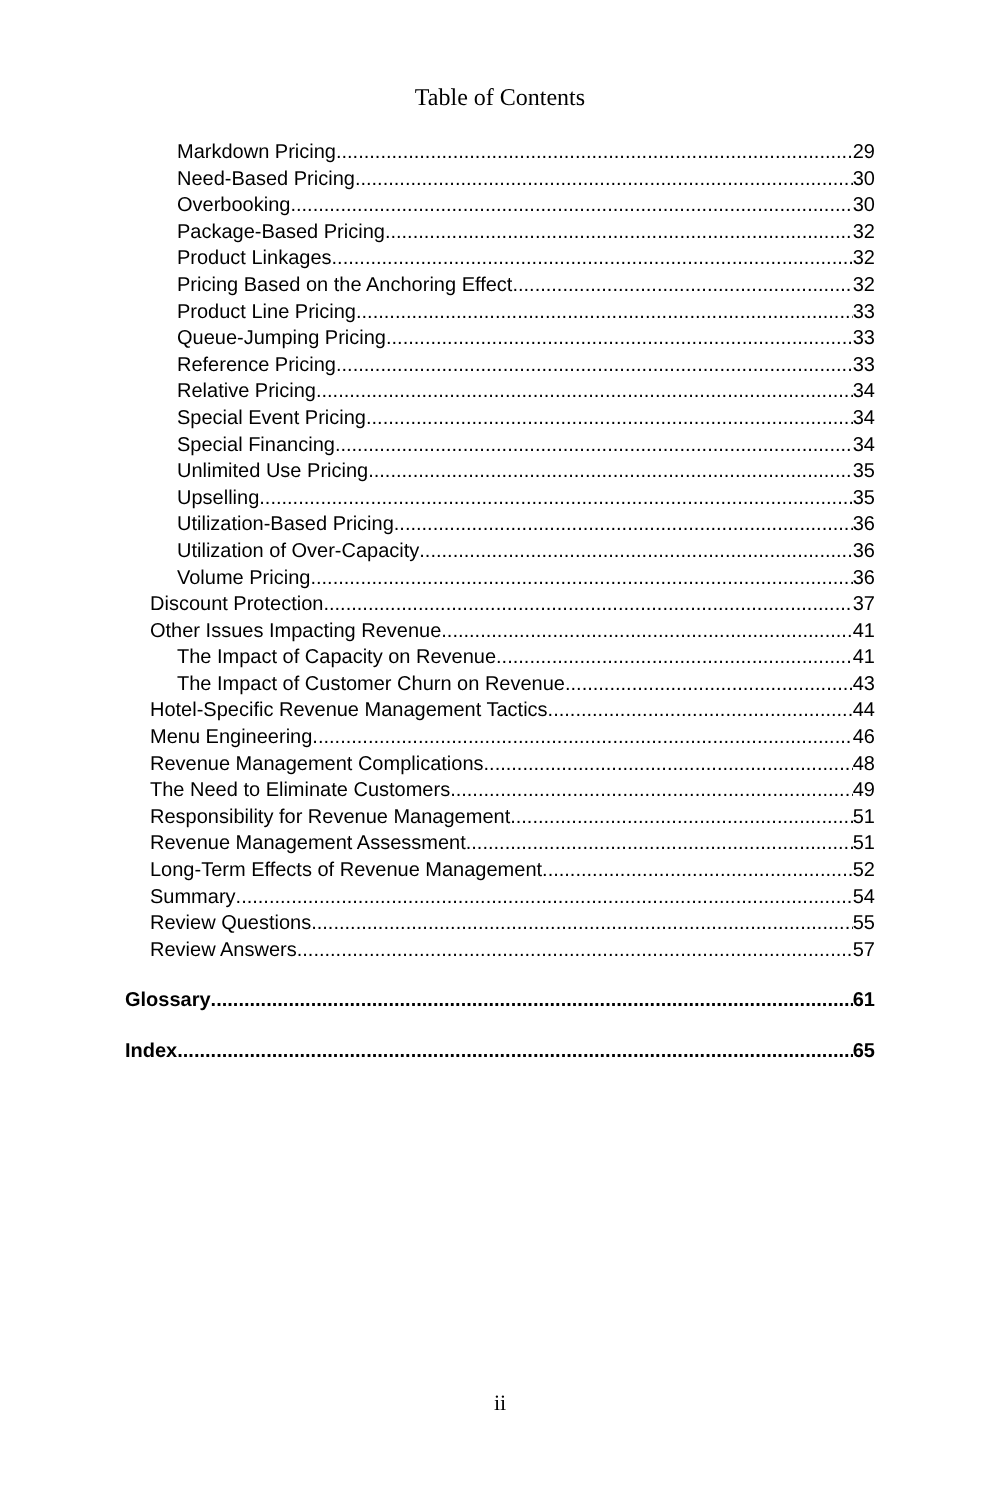Table of Contents
Markdown Pricing 29
Need-Based Pricing 30
Overbooking 30
Package-Based Pricing 32
Product Linkages 32
Pricing Based on the Anchoring Effect 32
Product Line Pricing 33
Queue-Jumping Pricing 33
Reference Pricing 33
Relative Pricing 34
Special Event Pricing 34
Special Financing 34
Unlimited Use Pricing 35
Upselling 35
Utilization-Based Pricing 36
Utilization of Over-Capacity 36
Volume Pricing 36
Discount Protection 37
Other Issues Impacting Revenue 41
The Impact of Capacity on Revenue 41
The Impact of Customer Churn on Revenue 43
Hotel-Specific Revenue Management Tactics 44
Menu Engineering 46
Revenue Management Complications 48
The Need to Eliminate Customers 49
Responsibility for Revenue Management 51
Revenue Management Assessment 51
Long-Term Effects of Revenue Management 52
Summary 54
Review Questions 55
Review Answers 57
Glossary 61
Index 65
ii